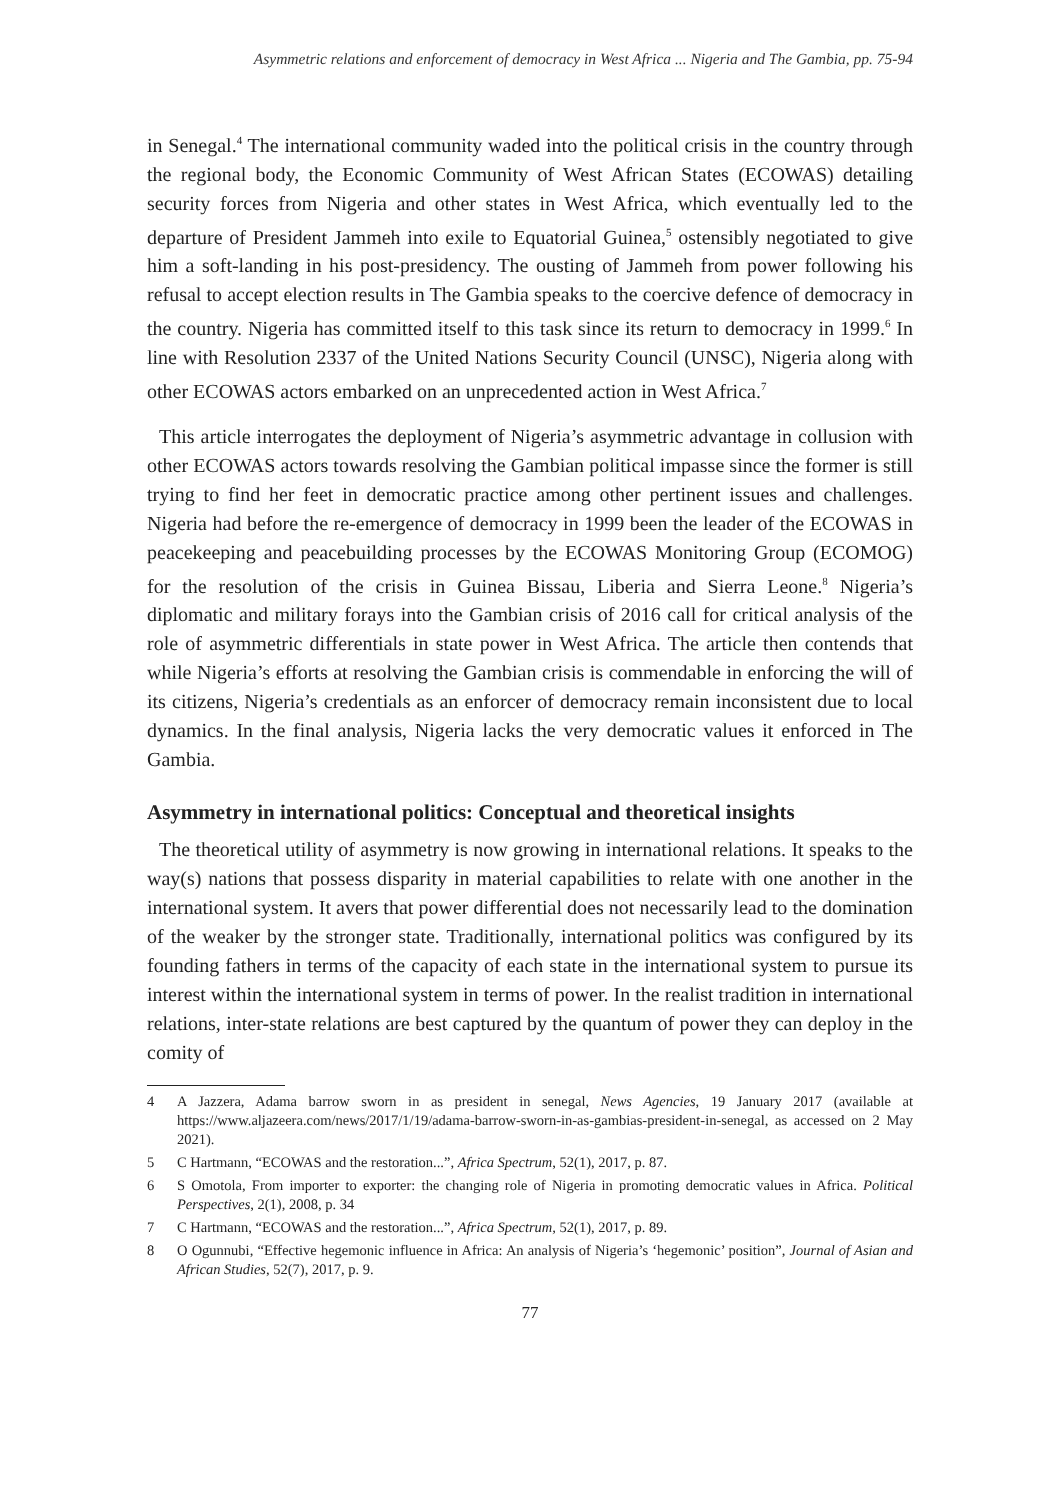Asymmetric relations and enforcement of democracy in West Africa ... Nigeria and The Gambia, pp. 75-94
in Senegal.<sup>4</sup> The international community waded into the political crisis in the country through the regional body, the Economic Community of West African States (ECOWAS) detailing security forces from Nigeria and other states in West Africa, which eventually led to the departure of President Jammeh into exile to Equatorial Guinea,<sup>5</sup> ostensibly negotiated to give him a soft-landing in his post-presidency. The ousting of Jammeh from power following his refusal to accept election results in The Gambia speaks to the coercive defence of democracy in the country. Nigeria has committed itself to this task since its return to democracy in 1999.<sup>6</sup> In line with Resolution 2337 of the United Nations Security Council (UNSC), Nigeria along with other ECOWAS actors embarked on an unprecedented action in West Africa.<sup>7</sup>
This article interrogates the deployment of Nigeria’s asymmetric advantage in collusion with other ECOWAS actors towards resolving the Gambian political impasse since the former is still trying to find her feet in democratic practice among other pertinent issues and challenges. Nigeria had before the re-emergence of democracy in 1999 been the leader of the ECOWAS in peacekeeping and peacebuilding processes by the ECOWAS Monitoring Group (ECOMOG) for the resolution of the crisis in Guinea Bissau, Liberia and Sierra Leone.<sup>8</sup> Nigeria’s diplomatic and military forays into the Gambian crisis of 2016 call for critical analysis of the role of asymmetric differentials in state power in West Africa. The article then contends that while Nigeria’s efforts at resolving the Gambian crisis is commendable in enforcing the will of its citizens, Nigeria’s credentials as an enforcer of democracy remain inconsistent due to local dynamics. In the final analysis, Nigeria lacks the very democratic values it enforced in The Gambia.
Asymmetry in international politics: Conceptual and theoretical insights
The theoretical utility of asymmetry is now growing in international relations. It speaks to the way(s) nations that possess disparity in material capabilities to relate with one another in the international system. It avers that power differential does not necessarily lead to the domination of the weaker by the stronger state. Traditionally, international politics was configured by its founding fathers in terms of the capacity of each state in the international system to pursue its interest within the international system in terms of power. In the realist tradition in international relations, inter-state relations are best captured by the quantum of power they can deploy in the comity of
4 A Jazzera, Adama barrow sworn in as president in senegal, News Agencies, 19 January 2017 (available at https://www.aljazeera.com/news/2017/1/19/adama-barrow-sworn-in-as-gambias-president-in-senegal, as accessed on 2 May 2021).
5 C Hartmann, “ECOWAS and the restoration...”, Africa Spectrum, 52(1), 2017, p. 87.
6 S Omotola, From importer to exporter: the changing role of Nigeria in promoting democratic values in Africa. Political Perspectives, 2(1), 2008, p. 34
7 C Hartmann, “ECOWAS and the restoration...”, Africa Spectrum, 52(1), 2017, p. 89.
8 O Ogunnubi, “Effective hegemonic influence in Africa: An analysis of Nigeria’s ‘hegemonic’ position”, Journal of Asian and African Studies, 52(7), 2017, p. 9.
77